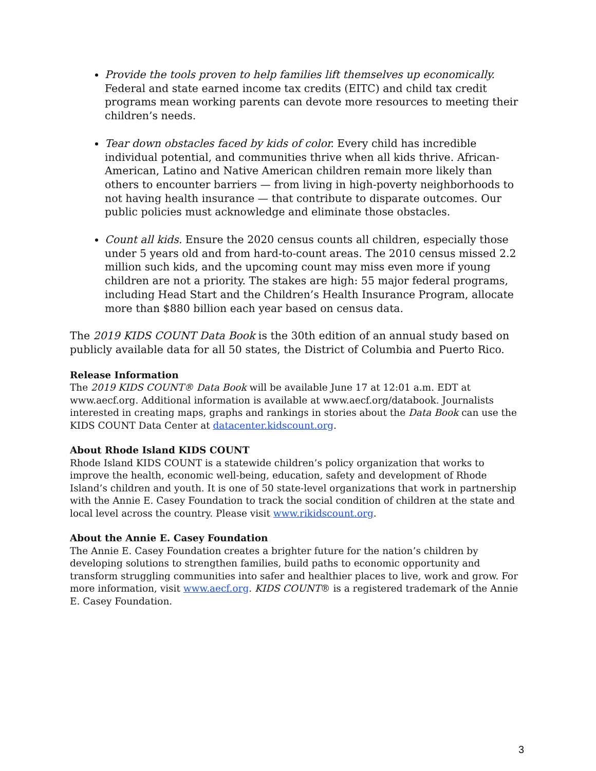Provide the tools proven to help families lift themselves up economically. Federal and state earned income tax credits (EITC) and child tax credit programs mean working parents can devote more resources to meeting their children’s needs.
Tear down obstacles faced by kids of color. Every child has incredible individual potential, and communities thrive when all kids thrive. African-American, Latino and Native American children remain more likely than others to encounter barriers — from living in high-poverty neighborhoods to not having health insurance — that contribute to disparate outcomes. Our public policies must acknowledge and eliminate those obstacles.
Count all kids. Ensure the 2020 census counts all children, especially those under 5 years old and from hard-to-count areas. The 2010 census missed 2.2 million such kids, and the upcoming count may miss even more if young children are not a priority. The stakes are high: 55 major federal programs, including Head Start and the Children’s Health Insurance Program, allocate more than $880 billion each year based on census data.
The 2019 KIDS COUNT Data Book is the 30th edition of an annual study based on publicly available data for all 50 states, the District of Columbia and Puerto Rico.
Release Information
The 2019 KIDS COUNT® Data Book will be available June 17 at 12:01 a.m. EDT at www.aecf.org. Additional information is available at www.aecf.org/databook. Journalists interested in creating maps, graphs and rankings in stories about the Data Book can use the KIDS COUNT Data Center at datacenter.kidscount.org.
About Rhode Island KIDS COUNT
Rhode Island KIDS COUNT is a statewide children’s policy organization that works to improve the health, economic well-being, education, safety and development of Rhode Island’s children and youth. It is one of 50 state-level organizations that work in partnership with the Annie E. Casey Foundation to track the social condition of children at the state and local level across the country. Please visit www.rikidscount.org.
About the Annie E. Casey Foundation
The Annie E. Casey Foundation creates a brighter future for the nation’s children by developing solutions to strengthen families, build paths to economic opportunity and transform struggling communities into safer and healthier places to live, work and grow. For more information, visit www.aecf.org. KIDS COUNT® is a registered trademark of the Annie E. Casey Foundation.
3